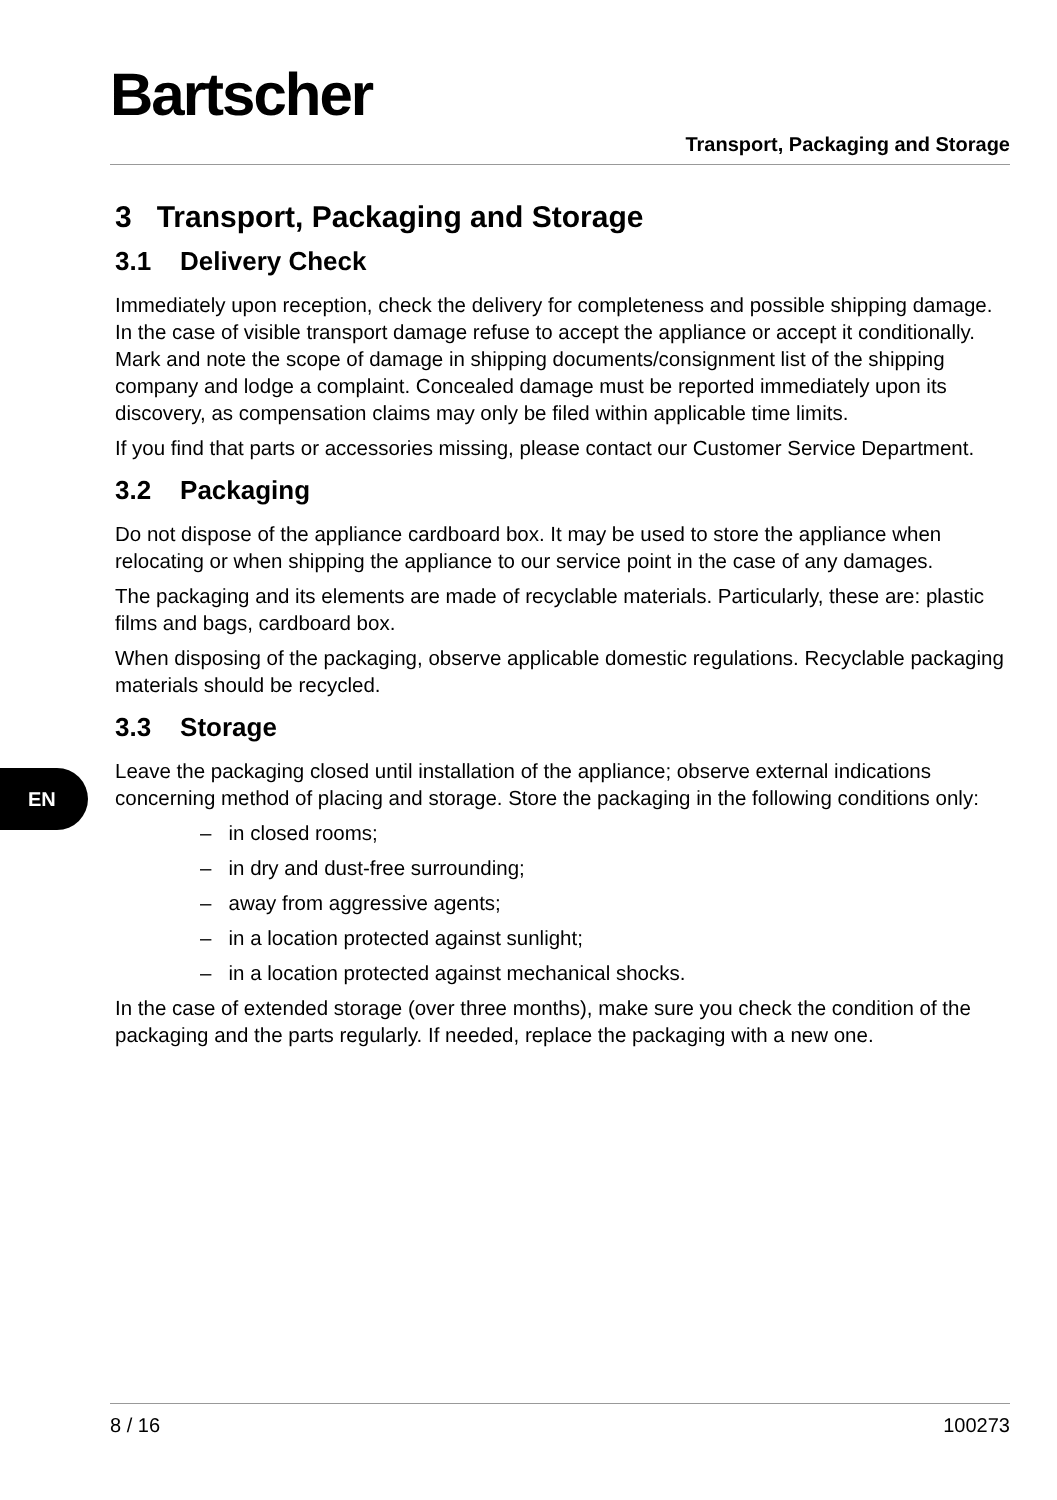Bartscher
Transport, Packaging and Storage
EN
3 Transport, Packaging and Storage
3.1 Delivery Check
Immediately upon reception, check the delivery for completeness and possible shipping damage. In the case of visible transport damage refuse to accept the appliance or accept it conditionally. Mark and note the scope of damage in shipping documents/consignment list of the shipping company and lodge a complaint. Concealed damage must be reported immediately upon its discovery, as compensation claims may only be filed within applicable time limits.
If you find that parts or accessories missing, please contact our Customer Service Department.
3.2 Packaging
Do not dispose of the appliance cardboard box. It may be used to store the appliance when relocating or when shipping the appliance to our service point in the case of any damages.
The packaging and its elements are made of recyclable materials. Particularly, these are: plastic films and bags, cardboard box.
When disposing of the packaging, observe applicable domestic regulations. Recyclable packaging materials should be recycled.
3.3 Storage
Leave the packaging closed until installation of the appliance; observe external indications concerning method of placing and storage. Store the packaging in the following conditions only:
– in closed rooms;
– in dry and dust-free surrounding;
– away from aggressive agents;
– in a location protected against sunlight;
– in a location protected against mechanical shocks.
In the case of extended storage (over three months), make sure you check the condition of the packaging and the parts regularly. If needed, replace the packaging with a new one.
8 / 16 100273